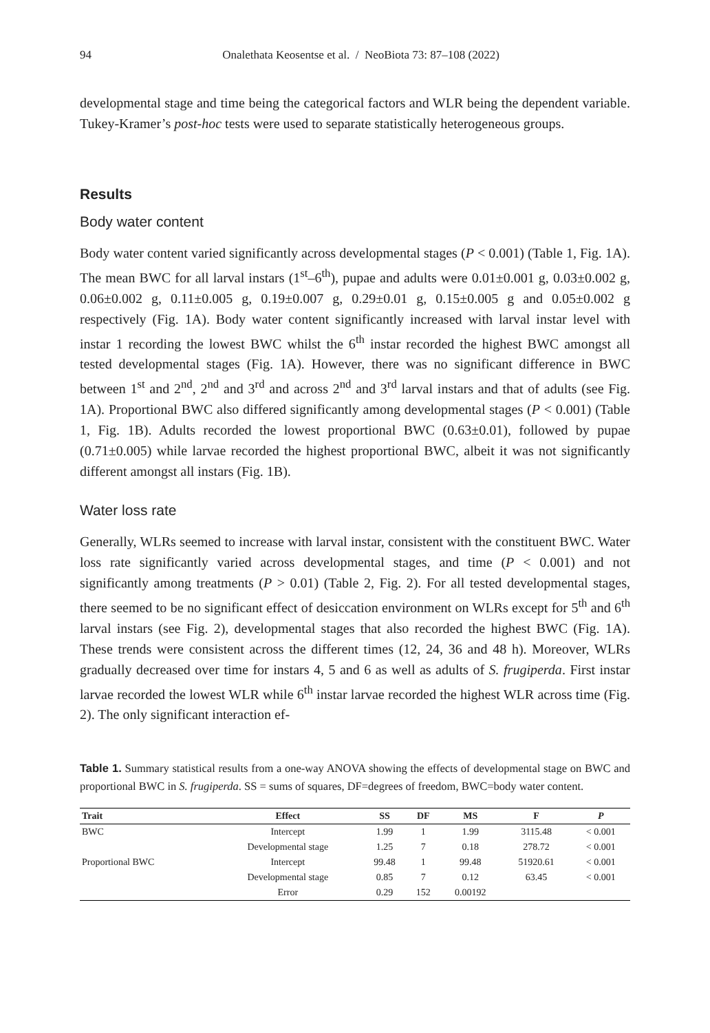94 Onalethata Keosentse et al. / NeoBiota 73: 87–108 (2022)
developmental stage and time being the categorical factors and WLR being the dependent variable. Tukey-Kramer’s post-hoc tests were used to separate statistically heterogeneous groups.
Results
Body water content
Body water content varied significantly across developmental stages (P < 0.001) (Table 1, Fig. 1A). The mean BWC for all larval instars (1<sup>st</sup>–6<sup>th</sup>), pupae and adults were 0.01±0.001 g, 0.03±0.002 g, 0.06±0.002 g, 0.11±0.005 g, 0.19±0.007 g, 0.29±0.01 g, 0.15±0.005 g and 0.05±0.002 g respectively (Fig. 1A). Body water content significantly increased with larval instar level with instar 1 recording the lowest BWC whilst the 6<sup>th</sup> instar recorded the highest BWC amongst all tested developmental stages (Fig. 1A). However, there was no significant difference in BWC between 1<sup>st</sup> and 2<sup>nd</sup>, 2<sup>nd</sup> and 3<sup>rd</sup> and across 2<sup>nd</sup> and 3<sup>rd</sup> larval instars and that of adults (see Fig. 1A). Proportional BWC also differed significantly among developmental stages (P < 0.001) (Table 1, Fig. 1B). Adults recorded the lowest proportional BWC (0.63±0.01), followed by pupae (0.71±0.005) while larvae recorded the highest proportional BWC, albeit it was not significantly different amongst all instars (Fig. 1B).
Water loss rate
Generally, WLRs seemed to increase with larval instar, consistent with the constituent BWC. Water loss rate significantly varied across developmental stages, and time (P < 0.001) and not significantly among treatments (P > 0.01) (Table 2, Fig. 2). For all tested developmental stages, there seemed to be no significant effect of desiccation environment on WLRs except for 5<sup>th</sup> and 6<sup>th</sup> larval instars (see Fig. 2), developmental stages that also recorded the highest BWC (Fig. 1A). These trends were consistent across the different times (12, 24, 36 and 48 h). Moreover, WLRs gradually decreased over time for instars 4, 5 and 6 as well as adults of S. frugiperda. First instar larvae recorded the lowest WLR while 6<sup>th</sup> instar larvae recorded the highest WLR across time (Fig. 2). The only significant interaction ef-
Table 1. Summary statistical results from a one-way ANOVA showing the effects of developmental stage on BWC and proportional BWC in S. frugiperda. SS = sums of squares, DF=degrees of freedom, BWC=body water content.
| Trait | Effect | SS | DF | MS | F | P |
| --- | --- | --- | --- | --- | --- | --- |
| BWC | Intercept | 1.99 | 1 | 1.99 | 3115.48 | < 0.001 |
| | Developmental stage | 1.25 | 7 | 0.18 | 278.72 | < 0.001 |
| Proportional BWC | Intercept | 99.48 | 1 | 99.48 | 51920.61 | < 0.001 |
| | Developmental stage | 0.85 | 7 | 0.12 | 63.45 | < 0.001 |
| | Error | 0.29 | 152 | 0.00192 | | |